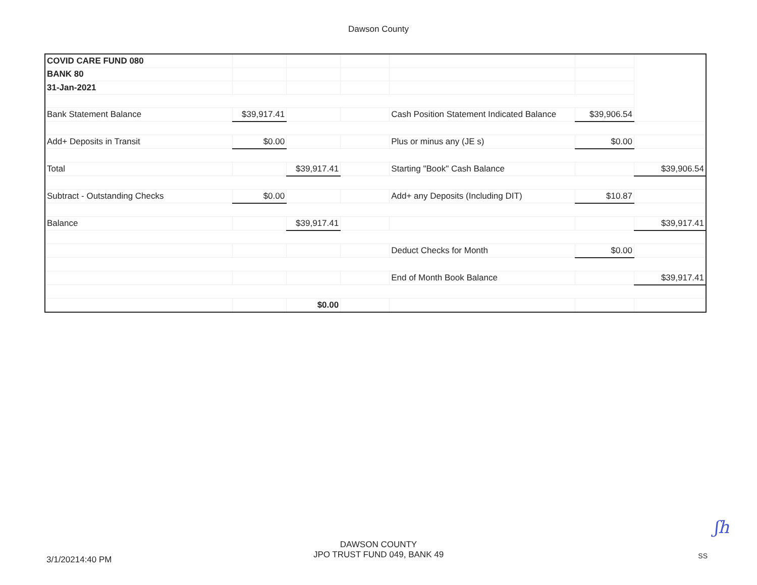Dawson County
| COVID CARE FUND 080 | | | | | | |
| BANK 80 | | | | | | |
| 31-Jan-2021 | | | | | | |
| Bank Statement Balance | $39,917.41 | | | Cash Position Statement Indicated Balance | $39,906.54 | |
| Add+ Deposits in Transit | $0.00 | | | Plus or minus any (JE s) | $0.00 | |
| Total | | $39,917.41 | | Starting "Book" Cash Balance | | $39,906.54 |
| Subtract - Outstanding Checks | $0.00 | | | Add+ any Deposits (Including DIT) | $10.87 | |
| Balance | | $39,917.41 | | | | $39,917.41 |
| | | | | Deduct Checks for Month | $0.00 | |
| | | | | End of Month Book Balance | | $39,917.41 |
| | | $0.00 | | | | |
ʃh
3/1/20214:40 PM
DAWSON COUNTY
JPO TRUST FUND 049, BANK 49
SS